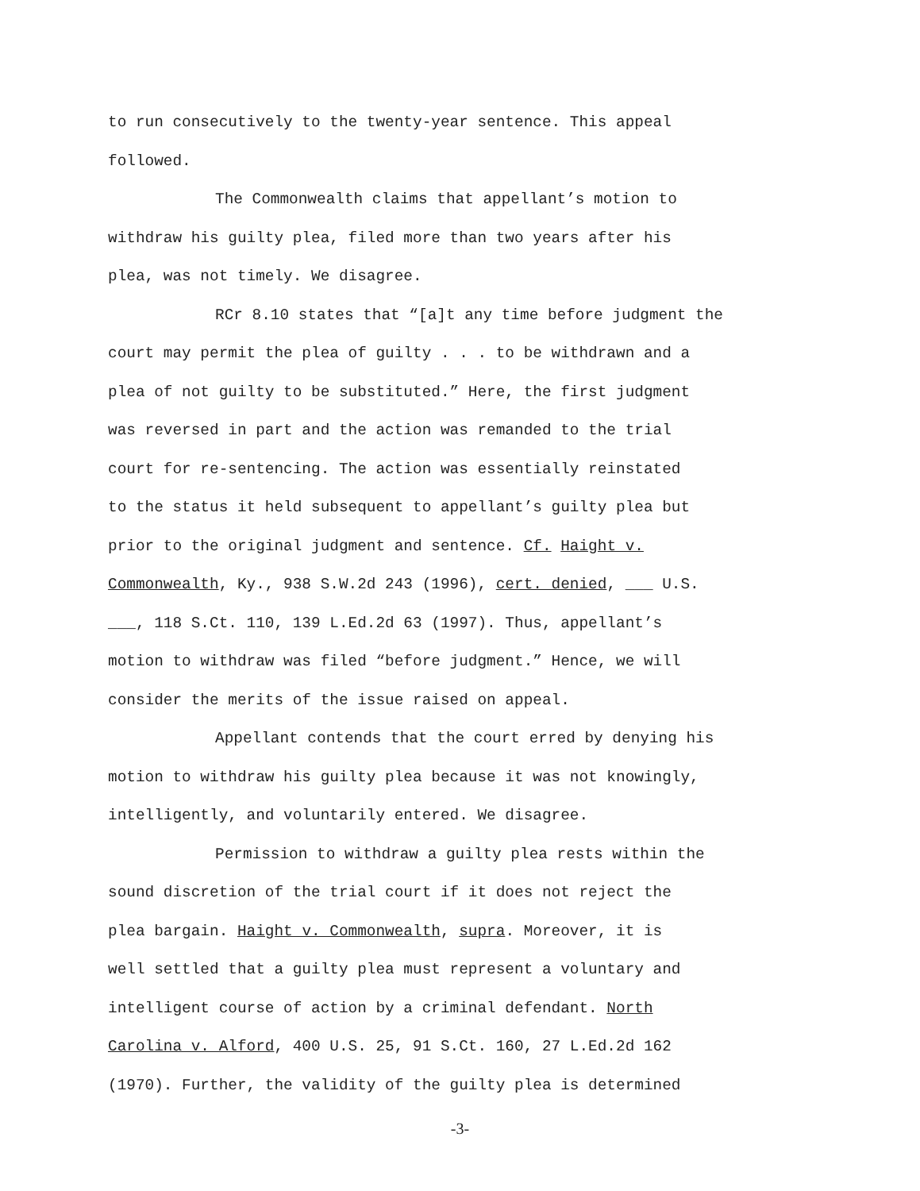to run consecutively to the twenty-year sentence. This appeal
followed.
The Commonwealth claims that appellant’s motion to
withdraw his guilty plea, filed more than two years after his
plea, was not timely. We disagree.
RCr 8.10 states that “[a]t any time before judgment the
court may permit the plea of guilty . . . to be withdrawn and a
plea of not guilty to be substituted.” Here, the first judgment
was reversed in part and the action was remanded to the trial
court for re-sentencing. The action was essentially reinstated
to the status it held subsequent to appellant’s guilty plea but
prior to the original judgment and sentence. Cf. Haight v.
Commonwealth, Ky., 938 S.W.2d 243 (1996), cert. denied, ___ U.S.
___, 118 S.Ct. 110, 139 L.Ed.2d 63 (1997). Thus, appellant’s
motion to withdraw was filed “before judgment.” Hence, we will
consider the merits of the issue raised on appeal.
Appellant contends that the court erred by denying his
motion to withdraw his guilty plea because it was not knowingly,
intelligently, and voluntarily entered. We disagree.
Permission to withdraw a guilty plea rests within the
sound discretion of the trial court if it does not reject the
plea bargain. Haight v. Commonwealth, supra. Moreover, it is
well settled that a guilty plea must represent a voluntary and
intelligent course of action by a criminal defendant. North
Carolina v. Alford, 400 U.S. 25, 91 S.Ct. 160, 27 L.Ed.2d 162
(1970). Further, the validity of the guilty plea is determined
-3-